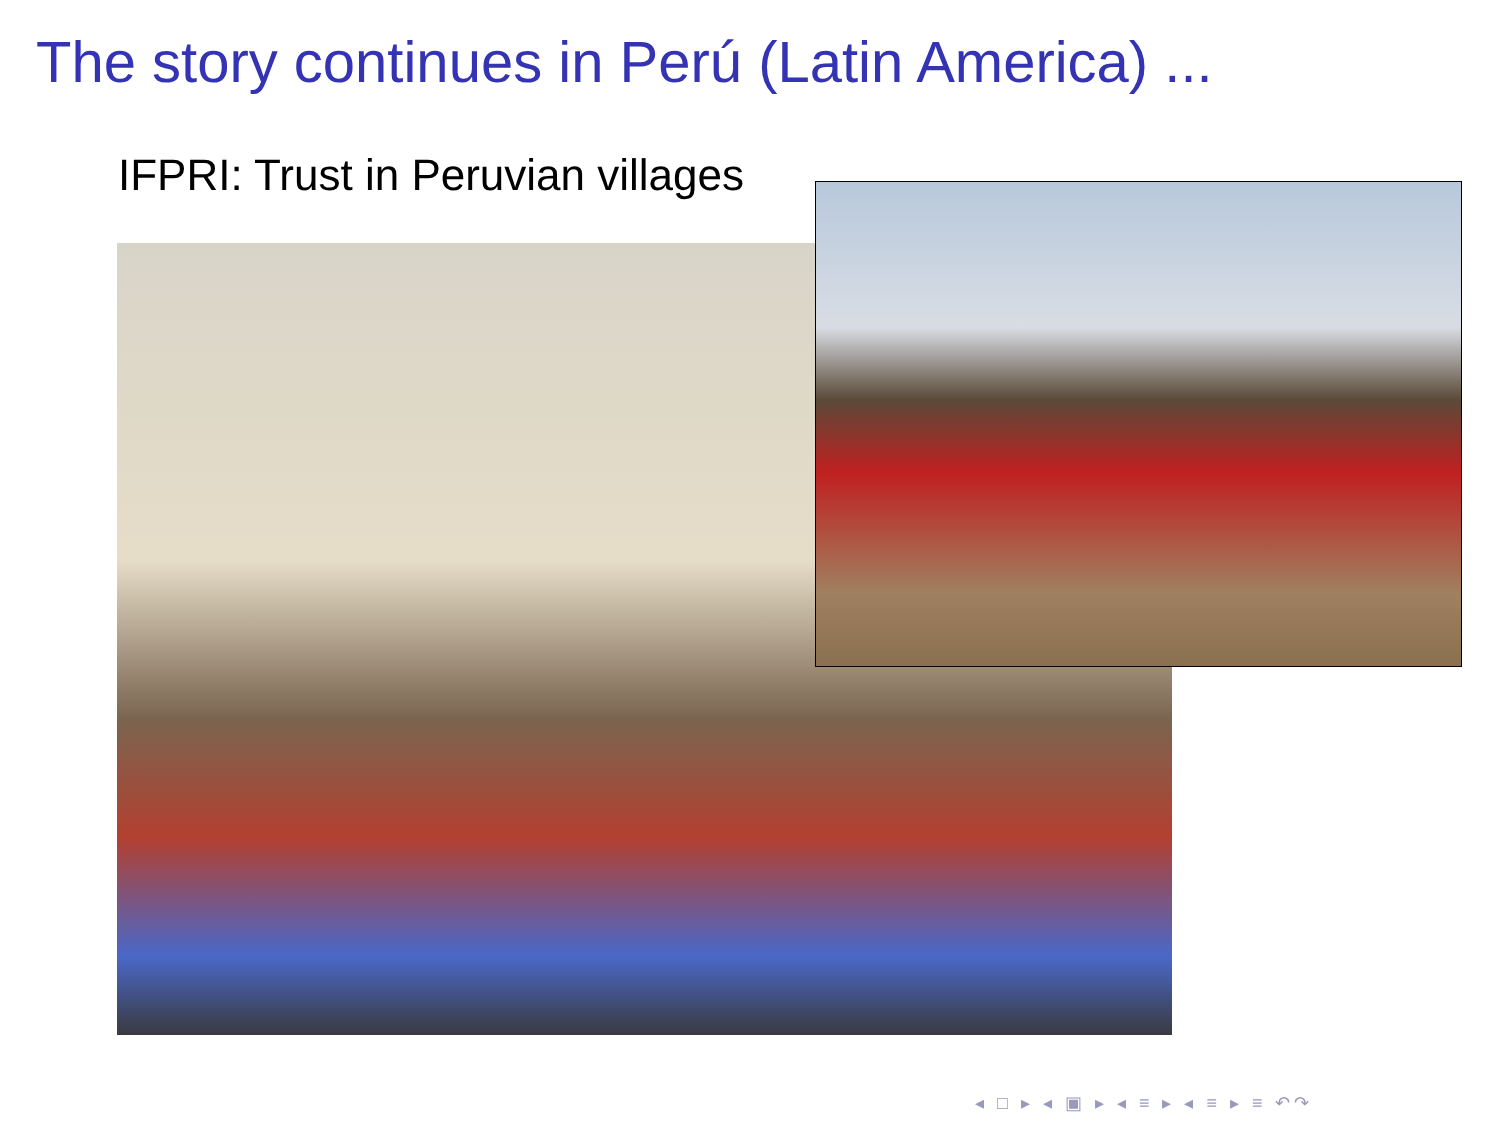The story continues in Perú (Latin America) ...
IFPRI: Trust in Peruvian villages
◂ □ ▸ ◂ ▣ ▸ ◂ ≡ ▸ ◂ ≡ ▸ ≡ ↶↷